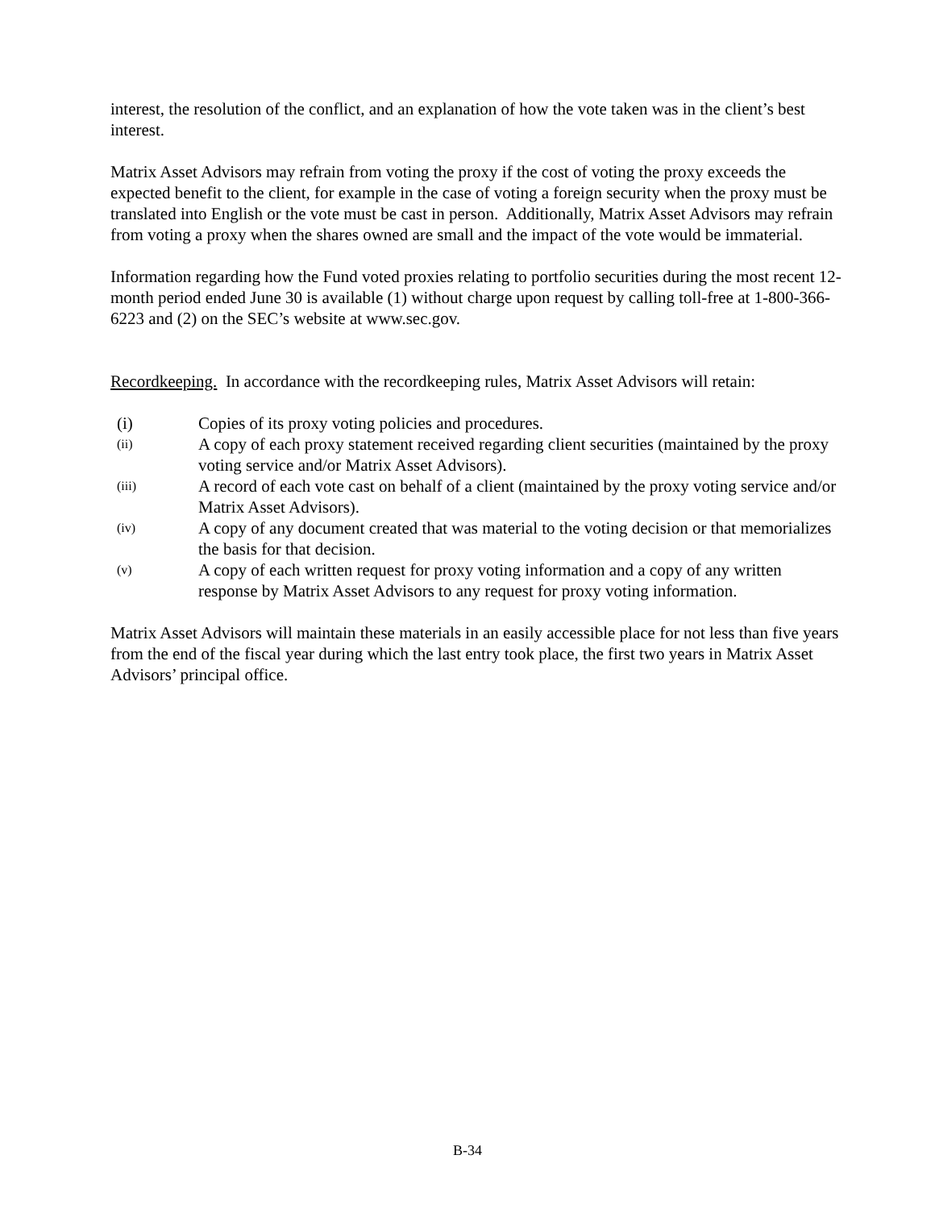interest, the resolution of the conflict, and an explanation of how the vote taken was in the client’s best interest.
Matrix Asset Advisors may refrain from voting the proxy if the cost of voting the proxy exceeds the expected benefit to the client, for example in the case of voting a foreign security when the proxy must be translated into English or the vote must be cast in person. Additionally, Matrix Asset Advisors may refrain from voting a proxy when the shares owned are small and the impact of the vote would be immaterial.
Information regarding how the Fund voted proxies relating to portfolio securities during the most recent 12-month period ended June 30 is available (1) without charge upon request by calling toll-free at 1-800-366-6223 and (2) on the SEC’s website at www.sec.gov.
Recordkeeping. In accordance with the recordkeeping rules, Matrix Asset Advisors will retain:
(i) Copies of its proxy voting policies and procedures.
(ii) A copy of each proxy statement received regarding client securities (maintained by the proxy voting service and/or Matrix Asset Advisors).
(iii) A record of each vote cast on behalf of a client (maintained by the proxy voting service and/or Matrix Asset Advisors).
(iv) A copy of any document created that was material to the voting decision or that memorializes the basis for that decision.
(v) A copy of each written request for proxy voting information and a copy of any written response by Matrix Asset Advisors to any request for proxy voting information.
Matrix Asset Advisors will maintain these materials in an easily accessible place for not less than five years from the end of the fiscal year during which the last entry took place, the first two years in Matrix Asset Advisors’ principal office.
B-34